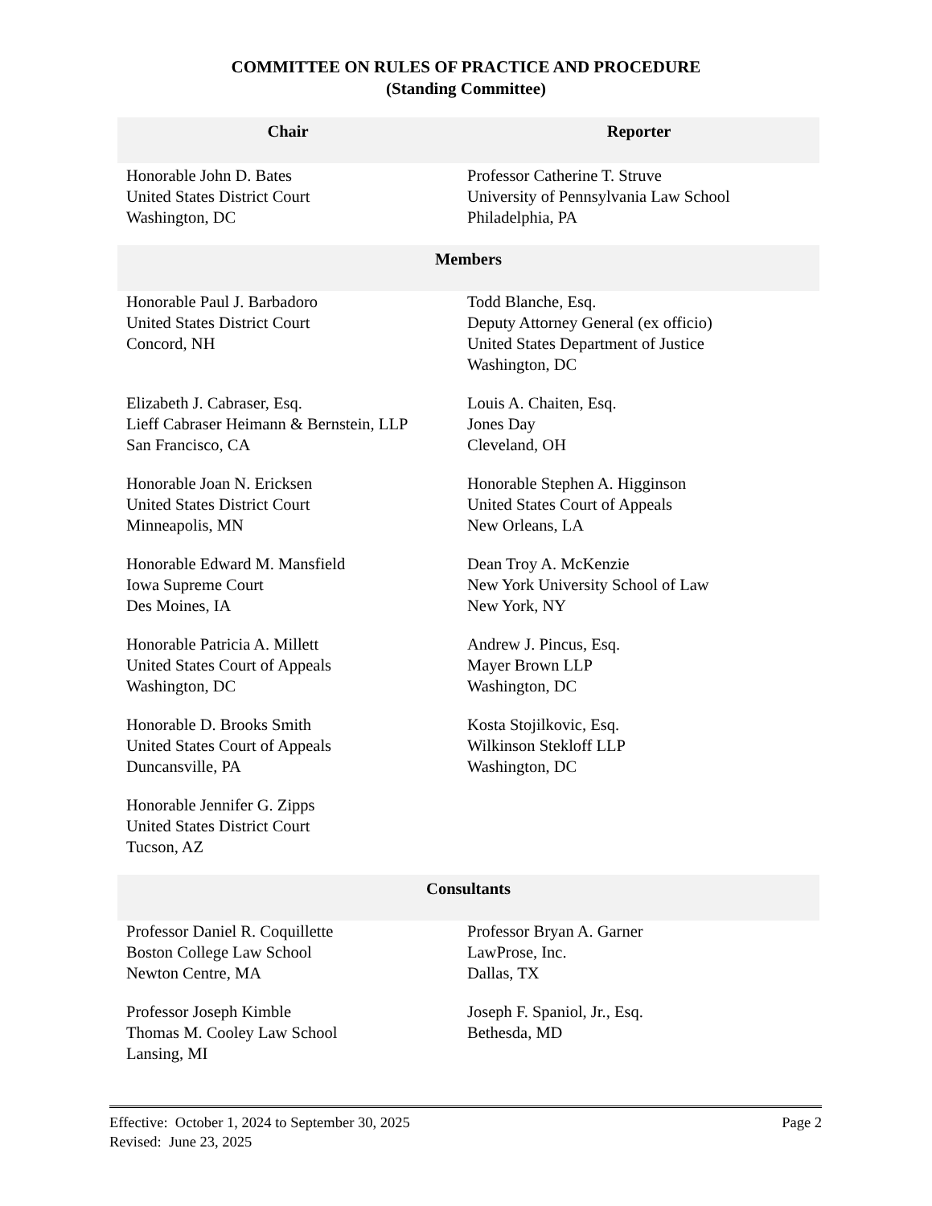COMMITTEE ON RULES OF PRACTICE AND PROCEDURE
(Standing Committee)
| Chair | Reporter |
| --- | --- |
| Honorable John D. Bates United States District Court Washington, DC | Professor Catherine T. Struve University of Pennsylvania Law School Philadelphia, PA |
| Members | |
| Honorable Paul J. Barbadoro United States District Court Concord, NH | Todd Blanche, Esq. Deputy Attorney General (ex officio) United States Department of Justice Washington, DC |
| Elizabeth J. Cabraser, Esq. Lieff Cabraser Heimann & Bernstein, LLP San Francisco, CA | Louis A. Chaiten, Esq. Jones Day Cleveland, OH |
| Honorable Joan N. Ericksen United States District Court Minneapolis, MN | Honorable Stephen A. Higginson United States Court of Appeals New Orleans, LA |
| Honorable Edward M. Mansfield Iowa Supreme Court Des Moines, IA | Dean Troy A. McKenzie New York University School of Law New York, NY |
| Honorable Patricia A. Millett United States Court of Appeals Washington, DC | Andrew J. Pincus, Esq. Mayer Brown LLP Washington, DC |
| Honorable D. Brooks Smith United States Court of Appeals Duncansville, PA | Kosta Stojilkovic, Esq. Wilkinson Stekloff LLP Washington, DC |
| Honorable Jennifer G. Zipps United States District Court Tucson, AZ | |
| Consultants | |
| Professor Daniel R. Coquillette Boston College Law School Newton Centre, MA | Professor Bryan A. Garner LawProse, Inc. Dallas, TX |
| Professor Joseph Kimble Thomas M. Cooley Law School Lansing, MI | Joseph F. Spaniol, Jr., Esq. Bethesda, MD |
Page 2 Effective: October 1, 2024 to September 30, 2025
Revised: June 23, 2025